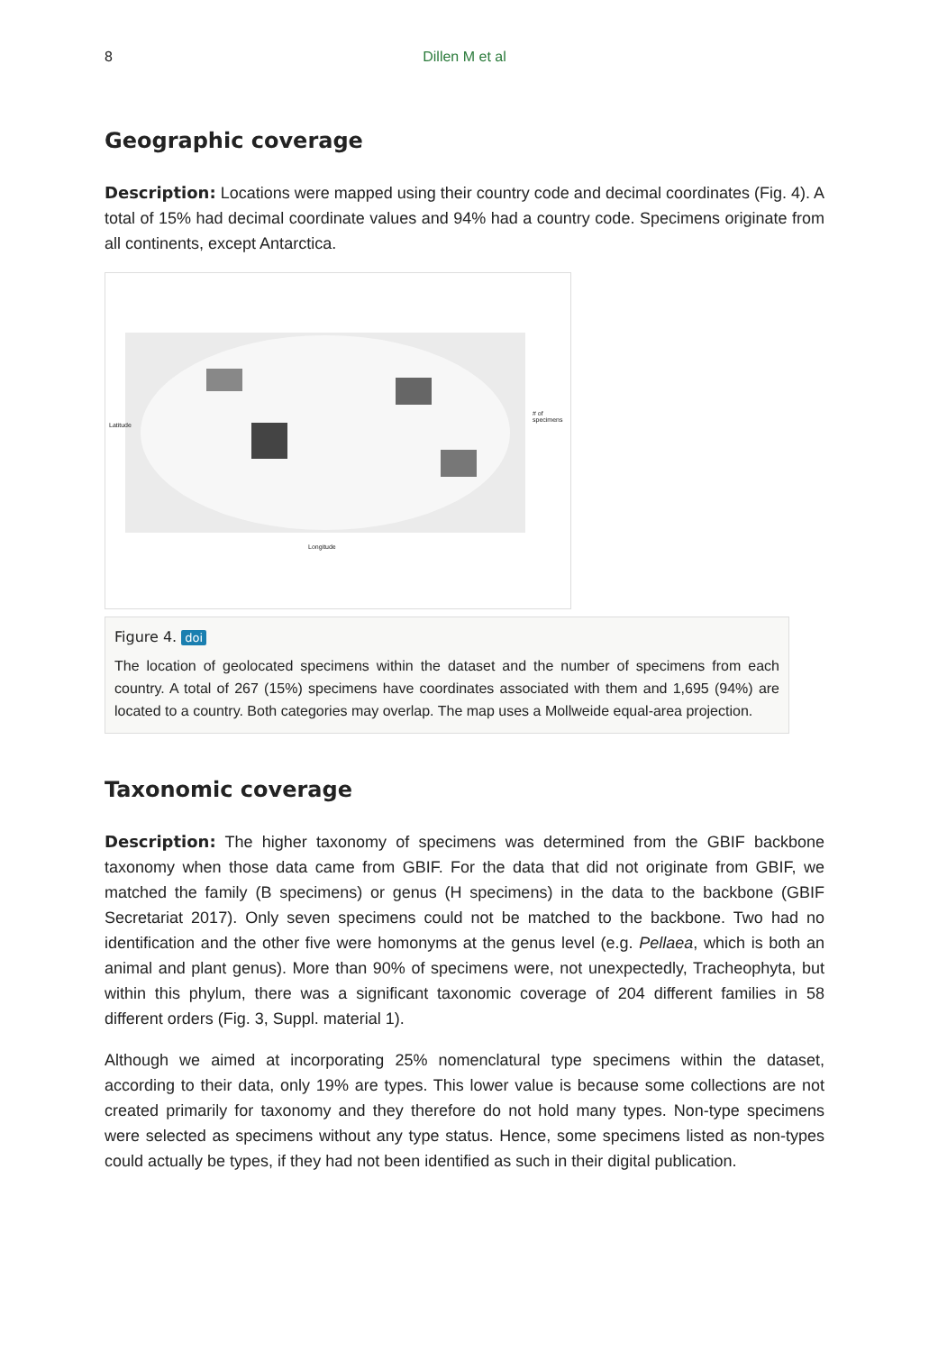8 Dillen M et al
Geographic coverage
Description: Locations were mapped using their country code and decimal coordinates (Fig. 4). A total of 15% had decimal coordinate values and 94% had a country code. Specimens originate from all continents, except Antarctica.
Latitude
Longitude
# of specimens
Figure 4. doi
The location of geolocated specimens within the dataset and the number of specimens from each country. A total of 267 (15%) specimens have coordinates associated with them and 1,695 (94%) are located to a country. Both categories may overlap. The map uses a Mollweide equal-area projection.
Taxonomic coverage
Description: The higher taxonomy of specimens was determined from the GBIF backbone taxonomy when those data came from GBIF. For the data that did not originate from GBIF, we matched the family (B specimens) or genus (H specimens) in the data to the backbone (GBIF Secretariat 2017). Only seven specimens could not be matched to the backbone. Two had no identification and the other five were homonyms at the genus level (e.g. Pellaea, which is both an animal and plant genus). More than 90% of specimens were, not unexpectedly, Tracheophyta, but within this phylum, there was a significant taxonomic coverage of 204 different families in 58 different orders (Fig. 3, Suppl. material 1).
Although we aimed at incorporating 25% nomenclatural type specimens within the dataset, according to their data, only 19% are types. This lower value is because some collections are not created primarily for taxonomy and they therefore do not hold many types. Non-type specimens were selected as specimens without any type status. Hence, some specimens listed as non-types could actually be types, if they had not been identified as such in their digital publication.